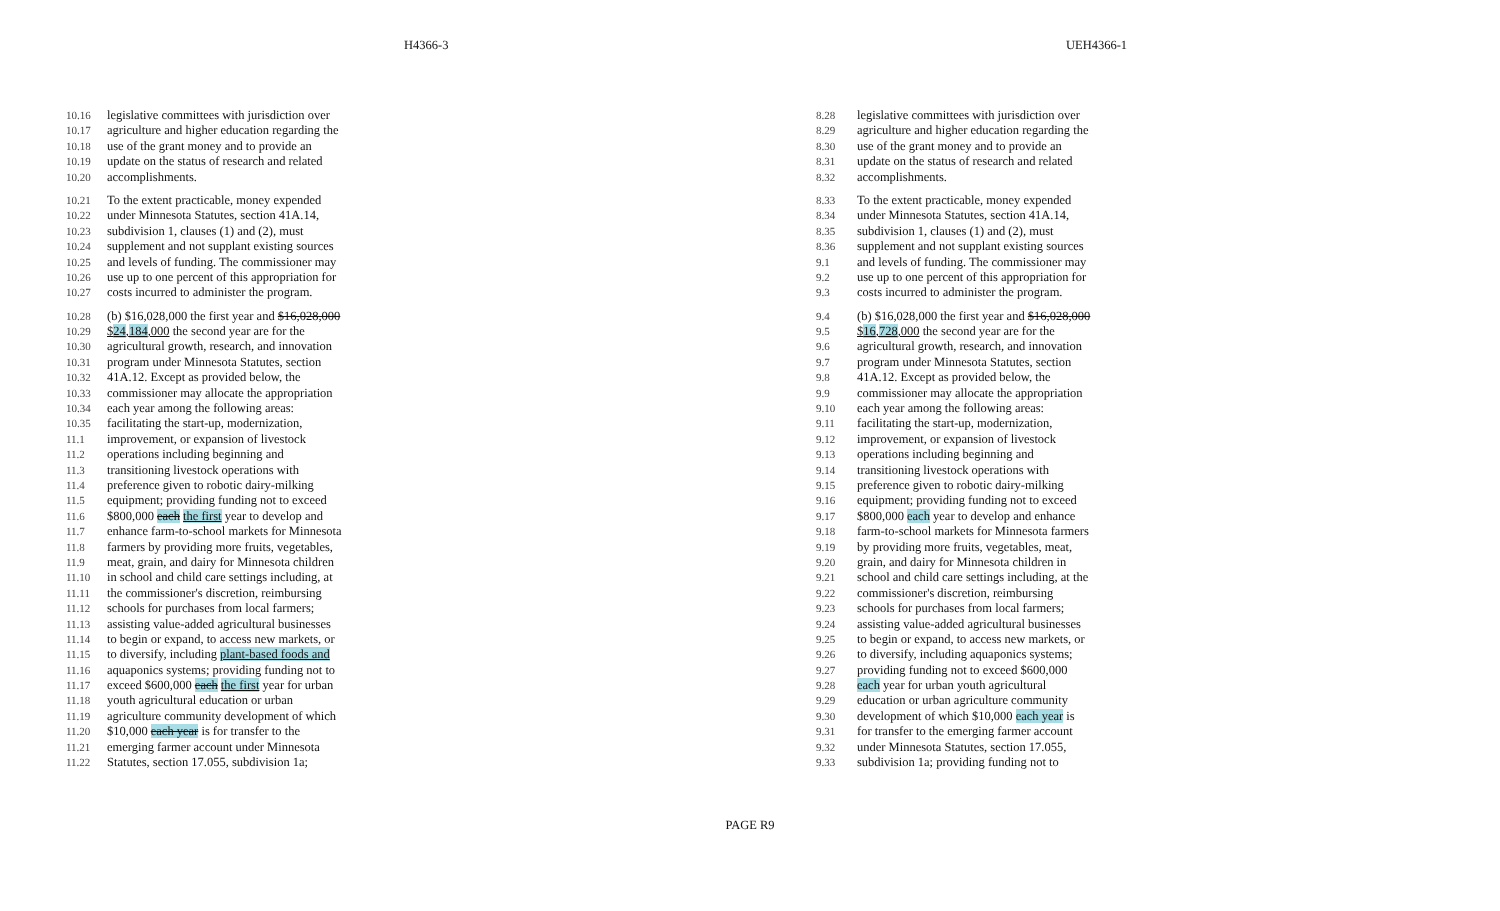H4366-3 UEH4366-1
10.16 legislative committees with jurisdiction over
10.17 agriculture and higher education regarding the
10.18 use of the grant money and to provide an
10.19 update on the status of research and related
10.20 accomplishments.
10.21 To the extent practicable, money expended
10.22 under Minnesota Statutes, section 41A.14,
10.23 subdivision 1, clauses (1) and (2), must
10.24 supplement and not supplant existing sources
10.25 and levels of funding. The commissioner may
10.26 use up to one percent of this appropriation for
10.27 costs incurred to administer the program.
10.28 (b) $16,028,000 the first year and $16,028,000
10.29 $24,184,000 the second year are for the
10.30 agricultural growth, research, and innovation
10.31 program under Minnesota Statutes, section
10.32 41A.12. Except as provided below, the
10.33 commissioner may allocate the appropriation
10.34 each year among the following areas:
10.35 facilitating the start-up, modernization,
11.1 improvement, or expansion of livestock
11.2 operations including beginning and
11.3 transitioning livestock operations with
11.4 preference given to robotic dairy-milking
11.5 equipment; providing funding not to exceed
11.6 $800,000 each the first year to develop and
11.7 enhance farm-to-school markets for Minnesota
11.8 farmers by providing more fruits, vegetables,
11.9 meat, grain, and dairy for Minnesota children
11.10 in school and child care settings including, at
11.11 the commissioner's discretion, reimbursing
11.12 schools for purchases from local farmers;
11.13 assisting value-added agricultural businesses
11.14 to begin or expand, to access new markets, or
11.15 to diversify, including plant-based foods and
11.16 aquaponics systems; providing funding not to
11.17 exceed $600,000 each the first year for urban
11.18 youth agricultural education or urban
11.19 agriculture community development of which
11.20 $10,000 each year is for transfer to the
11.21 emerging farmer account under Minnesota
11.22 Statutes, section 17.055, subdivision 1a;
8.28 legislative committees with jurisdiction over
8.29 agriculture and higher education regarding the
8.30 use of the grant money and to provide an
8.31 update on the status of research and related
8.32 accomplishments.
8.33 To the extent practicable, money expended
8.34 under Minnesota Statutes, section 41A.14,
8.35 subdivision 1, clauses (1) and (2), must
8.36 supplement and not supplant existing sources
9.1 and levels of funding. The commissioner may
9.2 use up to one percent of this appropriation for
9.3 costs incurred to administer the program.
9.4 (b) $16,028,000 the first year and $16,028,000
9.5 $16,728,000 the second year are for the
9.6 agricultural growth, research, and innovation
9.7 program under Minnesota Statutes, section
9.8 41A.12. Except as provided below, the
9.9 commissioner may allocate the appropriation
9.10 each year among the following areas:
9.11 facilitating the start-up, modernization,
9.12 improvement, or expansion of livestock
9.13 operations including beginning and
9.14 transitioning livestock operations with
9.15 preference given to robotic dairy-milking
9.16 equipment; providing funding not to exceed
9.17 $800,000 each year to develop and enhance
9.18 farm-to-school markets for Minnesota farmers
9.19 by providing more fruits, vegetables, meat,
9.20 grain, and dairy for Minnesota children in
9.21 school and child care settings including, at the
9.22 commissioner's discretion, reimbursing
9.23 schools for purchases from local farmers;
9.24 assisting value-added agricultural businesses
9.25 to begin or expand, to access new markets, or
9.26 to diversify, including aquaponics systems;
9.27 providing funding not to exceed $600,000
9.28 each year for urban youth agricultural
9.29 education or urban agriculture community
9.30 development of which $10,000 each year is
9.31 for transfer to the emerging farmer account
9.32 under Minnesota Statutes, section 17.055,
9.33 subdivision 1a; providing funding not to
PAGE R9